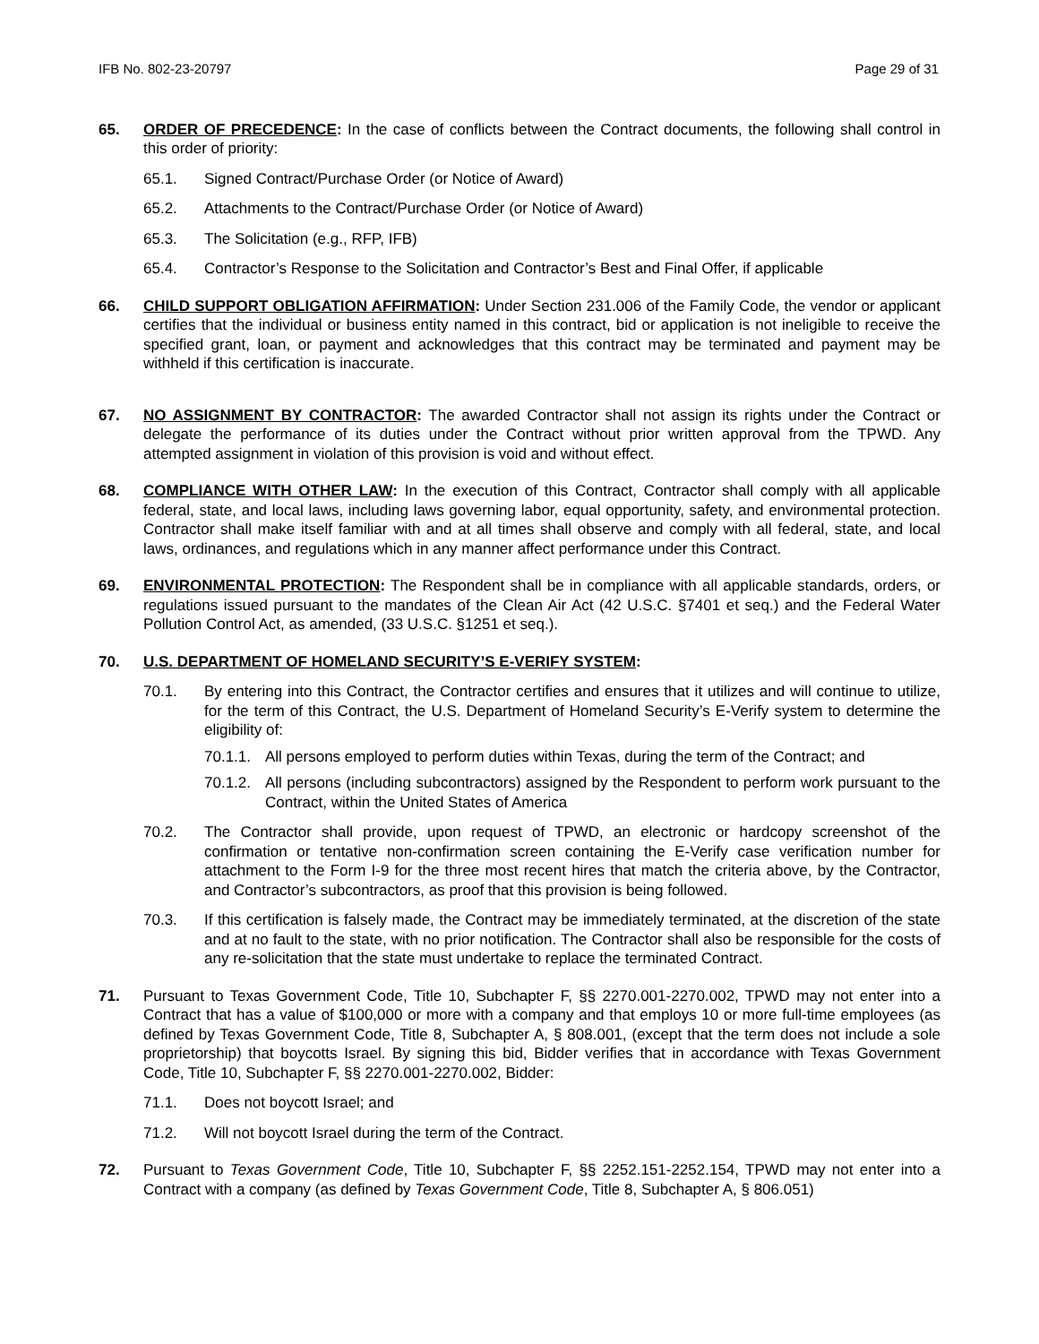IFB No. 802-23-20797 Page 29 of 31
65. ORDER OF PRECEDENCE: In the case of conflicts between the Contract documents, the following shall control in this order of priority:
65.1. Signed Contract/Purchase Order (or Notice of Award)
65.2. Attachments to the Contract/Purchase Order (or Notice of Award)
65.3. The Solicitation (e.g., RFP, IFB)
65.4. Contractor’s Response to the Solicitation and Contractor’s Best and Final Offer, if applicable
66. CHILD SUPPORT OBLIGATION AFFIRMATION: Under Section 231.006 of the Family Code, the vendor or applicant certifies that the individual or business entity named in this contract, bid or application is not ineligible to receive the specified grant, loan, or payment and acknowledges that this contract may be terminated and payment may be withheld if this certification is inaccurate.
67. NO ASSIGNMENT BY CONTRACTOR: The awarded Contractor shall not assign its rights under the Contract or delegate the performance of its duties under the Contract without prior written approval from the TPWD. Any attempted assignment in violation of this provision is void and without effect.
68. COMPLIANCE WITH OTHER LAW: In the execution of this Contract, Contractor shall comply with all applicable federal, state, and local laws, including laws governing labor, equal opportunity, safety, and environmental protection. Contractor shall make itself familiar with and at all times shall observe and comply with all federal, state, and local laws, ordinances, and regulations which in any manner affect performance under this Contract.
69. ENVIRONMENTAL PROTECTION: The Respondent shall be in compliance with all applicable standards, orders, or regulations issued pursuant to the mandates of the Clean Air Act (42 U.S.C. §7401 et seq.) and the Federal Water Pollution Control Act, as amended, (33 U.S.C. §1251 et seq.).
70. U.S. DEPARTMENT OF HOMELAND SECURITY’S E-VERIFY SYSTEM:
70.1. By entering into this Contract, the Contractor certifies and ensures that it utilizes and will continue to utilize, for the term of this Contract, the U.S. Department of Homeland Security’s E-Verify system to determine the eligibility of:
70.1.1.
All persons employed to perform duties within Texas, during the term of the Contract; and
70.1.2.
All persons (including subcontractors) assigned by the Respondent to perform work pursuant to the Contract, within the United States of America
70.2. The Contractor shall provide, upon request of TPWD, an electronic or hardcopy screenshot of the confirmation or tentative non-confirmation screen containing the E-Verify case verification number for attachment to the Form I-9 for the three most recent hires that match the criteria above, by the Contractor, and Contractor’s subcontractors, as proof that this provision is being followed.
70.3. If this certification is falsely made, the Contract may be immediately terminated, at the discretion of the state and at no fault to the state, with no prior notification. The Contractor shall also be responsible for the costs of any re-solicitation that the state must undertake to replace the terminated Contract.
71. Pursuant to Texas Government Code, Title 10, Subchapter F, §§ 2270.001-2270.002, TPWD may not enter into a Contract that has a value of $100,000 or more with a company and that employs 10 or more full-time employees (as defined by Texas Government Code, Title 8, Subchapter A, § 808.001, (except that the term does not include a sole proprietorship) that boycotts Israel. By signing this bid, Bidder verifies that in accordance with Texas Government Code, Title 10, Subchapter F, §§ 2270.001-2270.002, Bidder:
71.1. Does not boycott Israel; and
71.2. Will not boycott Israel during the term of the Contract.
72. Pursuant to Texas Government Code, Title 10, Subchapter F, §§ 2252.151-2252.154, TPWD may not enter into a Contract with a company (as defined by Texas Government Code, Title 8, Subchapter A, § 806.051)